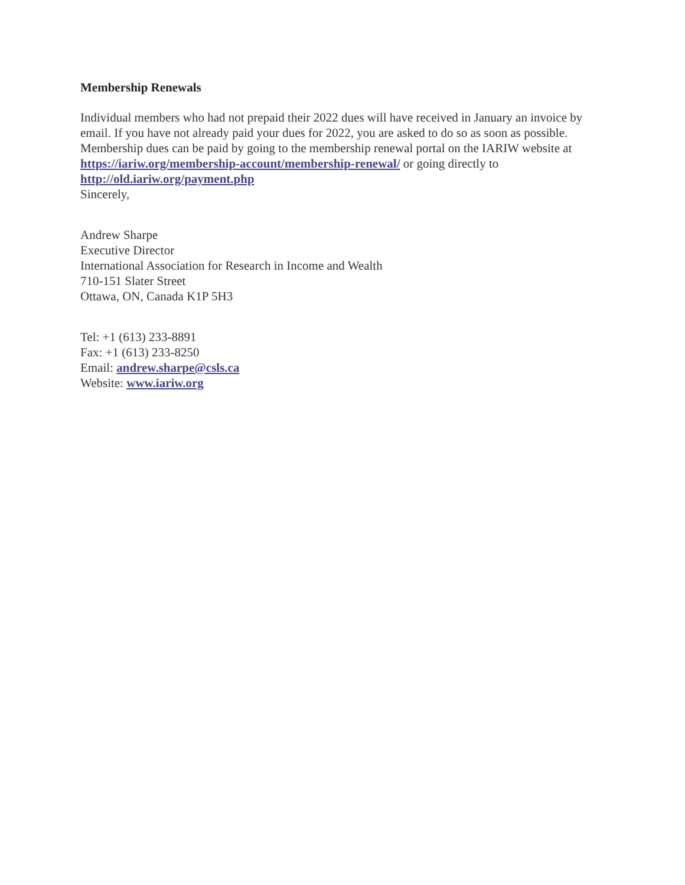Membership Renewals
Individual members who had not prepaid their 2022 dues will have received in January an invoice by email. If you have not already paid your dues for 2022, you are asked to do so as soon as possible. Membership dues can be paid by going to the membership renewal portal on the IARIW website at https://iariw.org/membership-account/membership-renewal/ or going directly to http://old.iariw.org/payment.php
Sincerely,
Andrew Sharpe
Executive Director
International Association for Research in Income and Wealth
710-151 Slater Street
Ottawa, ON, Canada K1P 5H3
Tel: +1 (613) 233-8891
Fax: +1 (613) 233-8250
Email: andrew.sharpe@csls.ca
Website: www.iariw.org